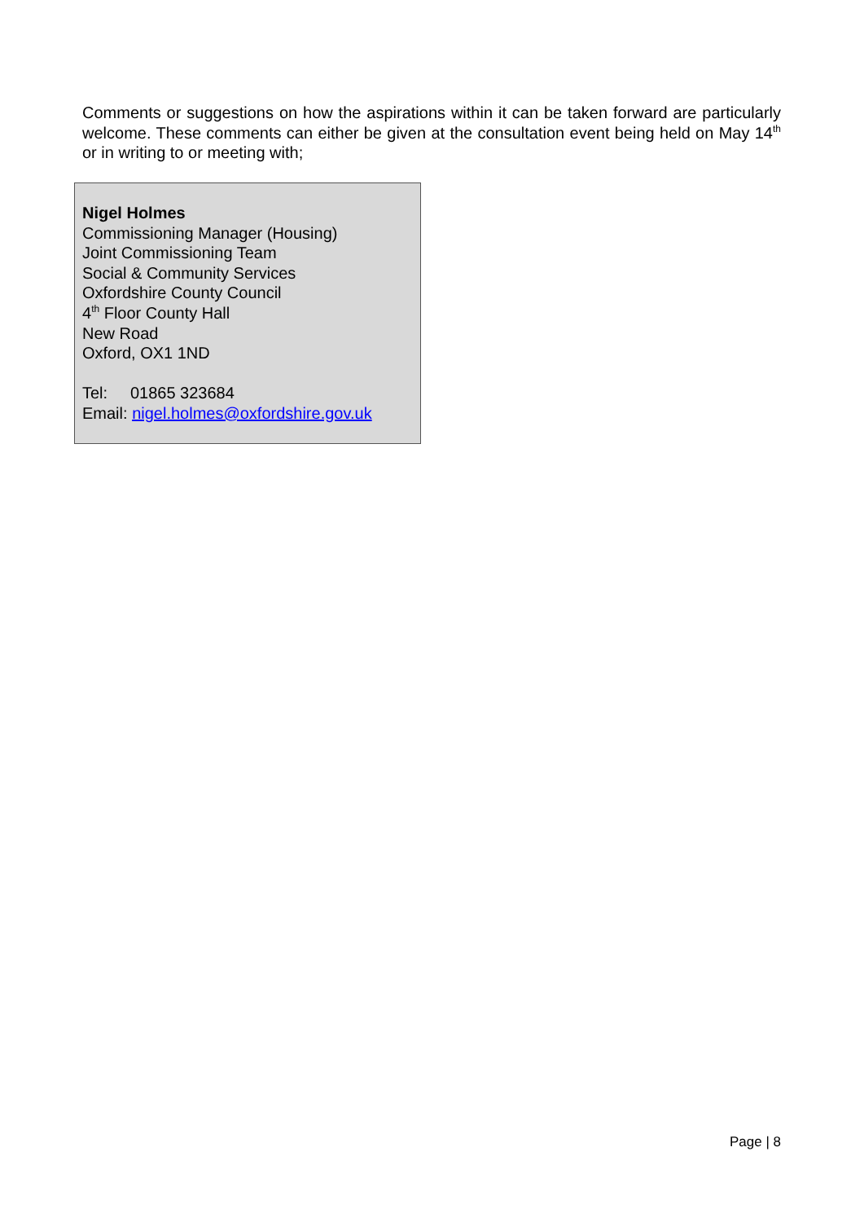Comments or suggestions on how the aspirations within it can be taken forward are particularly welcome. These comments can either be given at the consultation event being held on May 14<sup>th</sup> or in writing to or meeting with;
Nigel Holmes
Commissioning Manager (Housing)
Joint Commissioning Team
Social & Community Services
Oxfordshire County Council
4<sup>th</sup> Floor County Hall
New Road
Oxford, OX1 1ND
Tel: 01865 323684
Email: nigel.holmes@oxfordshire.gov.uk
Page | 8